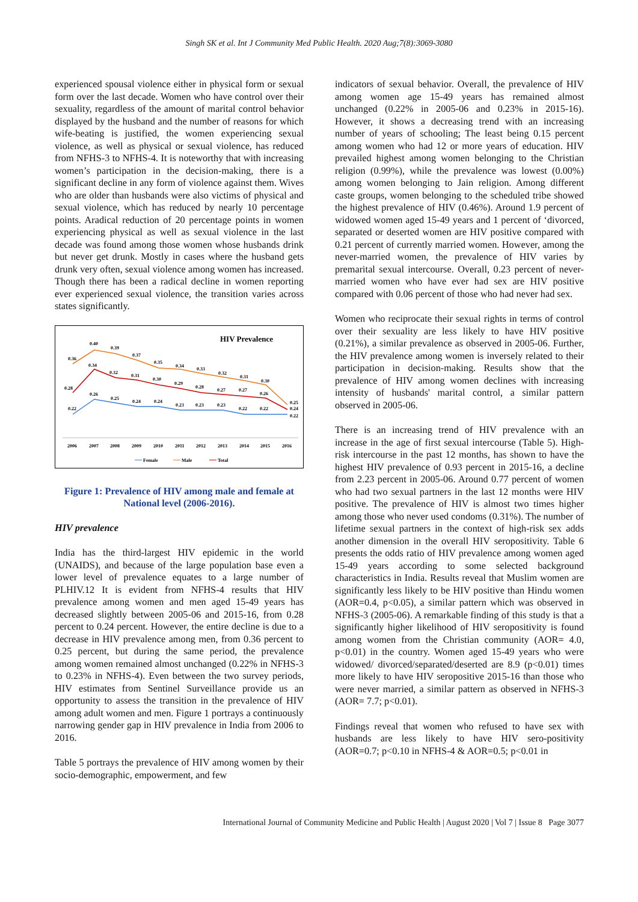Singh SK et al. Int J Community Med Public Health. 2020 Aug;7(8):3069-3080
experienced spousal violence either in physical form or sexual form over the last decade. Women who have control over their sexuality, regardless of the amount of marital control behavior displayed by the husband and the number of reasons for which wife-beating is justified, the women experiencing sexual violence, as well as physical or sexual violence, has reduced from NFHS-3 to NFHS-4. It is noteworthy that with increasing women’s participation in the decision-making, there is a significant decline in any form of violence against them. Wives who are older than husbands were also victims of physical and sexual violence, which has reduced by nearly 10 percentage points. Aradical reduction of 20 percentage points in women experiencing physical as well as sexual violence in the last decade was found among those women whose husbands drink but never get drunk. Mostly in cases where the husband gets drunk very often, sexual violence among women has increased. Though there has been a radical decline in women reporting ever experienced sexual violence, the transition varies across states significantly.
HIV Prevalence
0.36
0.40
0.39
0.37
0.35
0.34
0.33
0.32
0.31
0.30
0.25
0.28
0.34
0.32
0.31
0.30
0.29
0.28
0.27
0.27
0.26
0.24
0.22
0.26
0.25
0.24
0.24
0.23
0.23
0.23
0.22
0.22
0.22
2006
2007
2008
2009
2010
2011
2012
2013
2014
2015
2016
Female
Male
Total
Figure 1: Prevalence of HIV among male and female at National level (2006-2016).
HIV prevalence
India has the third-largest HIV epidemic in the world (UNAIDS), and because of the large population base even a lower level of prevalence equates to a large number of PLHIV.12 It is evident from NFHS-4 results that HIV prevalence among women and men aged 15-49 years has decreased slightly between 2005-06 and 2015-16, from 0.28 percent to 0.24 percent. However, the entire decline is due to a decrease in HIV prevalence among men, from 0.36 percent to 0.25 percent, but during the same period, the prevalence among women remained almost unchanged (0.22% in NFHS-3 to 0.23% in NFHS-4). Even between the two survey periods, HIV estimates from Sentinel Surveillance provide us an opportunity to assess the transition in the prevalence of HIV among adult women and men. Figure 1 portrays a continuously narrowing gender gap in HIV prevalence in India from 2006 to 2016.
Table 5 portrays the prevalence of HIV among women by their socio-demographic, empowerment, and few
indicators of sexual behavior. Overall, the prevalence of HIV among women age 15-49 years has remained almost unchanged (0.22% in 2005-06 and 0.23% in 2015-16). However, it shows a decreasing trend with an increasing number of years of schooling; The least being 0.15 percent among women who had 12 or more years of education. HIV prevailed highest among women belonging to the Christian religion (0.99%), while the prevalence was lowest (0.00%) among women belonging to Jain religion. Among different caste groups, women belonging to the scheduled tribe showed the highest prevalence of HIV (0.46%). Around 1.9 percent of widowed women aged 15-49 years and 1 percent of ‘divorced, separated or deserted women are HIV positive compared with 0.21 percent of currently married women. However, among the never-married women, the prevalence of HIV varies by premarital sexual intercourse. Overall, 0.23 percent of never-married women who have ever had sex are HIV positive compared with 0.06 percent of those who had never had sex.
Women who reciprocate their sexual rights in terms of control over their sexuality are less likely to have HIV positive (0.21%), a similar prevalence as observed in 2005-06. Further, the HIV prevalence among women is inversely related to their participation in decision-making. Results show that the prevalence of HIV among women declines with increasing intensity of husbands' marital control, a similar pattern observed in 2005-06.
There is an increasing trend of HIV prevalence with an increase in the age of first sexual intercourse (Table 5). High-risk intercourse in the past 12 months, has shown to have the highest HIV prevalence of 0.93 percent in 2015-16, a decline from 2.23 percent in 2005-06. Around 0.77 percent of women who had two sexual partners in the last 12 months were HIV positive. The prevalence of HIV is almost two times higher among those who never used condoms (0.31%). The number of lifetime sexual partners in the context of high-risk sex adds another dimension in the overall HIV seropositivity. Table 6 presents the odds ratio of HIV prevalence among women aged 15-49 years according to some selected background characteristics in India. Results reveal that Muslim women are significantly less likely to be HIV positive than Hindu women (AOR=0.4, p<0.05), a similar pattern which was observed in NFHS-3 (2005-06). A remarkable finding of this study is that a significantly higher likelihood of HIV seropositivity is found among women from the Christian community (AOR= 4.0, p<0.01) in the country. Women aged 15-49 years who were widowed/ divorced/separated/deserted are 8.9 (p<0.01) times more likely to have HIV seropositive 2015-16 than those who were never married, a similar pattern as observed in NFHS-3 (AOR= 7.7; p<0.01).
Findings reveal that women who refused to have sex with husbands are less likely to have HIV sero-positivity (AOR=0.7; p<0.10 in NFHS-4 & AOR=0.5; p<0.01 in
International Journal of Community Medicine and Public Health | August 2020 | Vol 7 | Issue 8 Page 3077